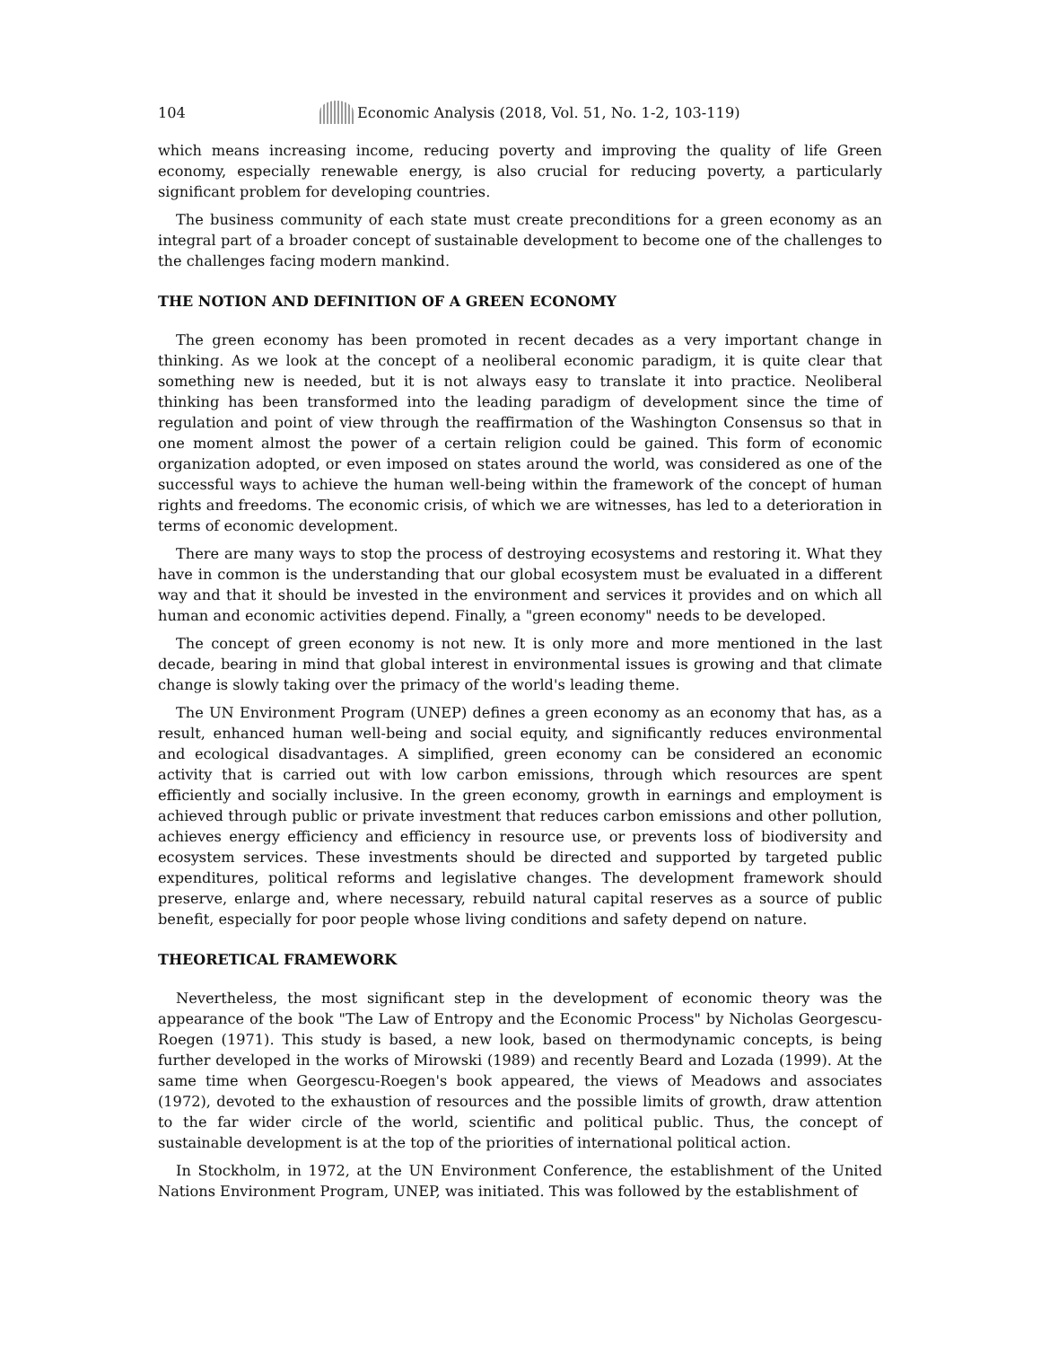104 Economic Analysis (2018, Vol. 51, No. 1-2, 103-119)
which means increasing income, reducing poverty and improving the quality of life Green economy, especially renewable energy, is also crucial for reducing poverty, a particularly significant problem for developing countries.
The business community of each state must create preconditions for a green economy as an integral part of a broader concept of sustainable development to become one of the challenges to the challenges facing modern mankind.
THE NOTION AND DEFINITION OF A GREEN ECONOMY
The green economy has been promoted in recent decades as a very important change in thinking. As we look at the concept of a neoliberal economic paradigm, it is quite clear that something new is needed, but it is not always easy to translate it into practice. Neoliberal thinking has been transformed into the leading paradigm of development since the time of regulation and point of view through the reaffirmation of the Washington Consensus so that in one moment almost the power of a certain religion could be gained. This form of economic organization adopted, or even imposed on states around the world, was considered as one of the successful ways to achieve the human well-being within the framework of the concept of human rights and freedoms. The economic crisis, of which we are witnesses, has led to a deterioration in terms of economic development.
There are many ways to stop the process of destroying ecosystems and restoring it. What they have in common is the understanding that our global ecosystem must be evaluated in a different way and that it should be invested in the environment and services it provides and on which all human and economic activities depend. Finally, a "green economy" needs to be developed.
The concept of green economy is not new. It is only more and more mentioned in the last decade, bearing in mind that global interest in environmental issues is growing and that climate change is slowly taking over the primacy of the world's leading theme.
The UN Environment Program (UNEP) defines a green economy as an economy that has, as a result, enhanced human well-being and social equity, and significantly reduces environmental and ecological disadvantages. A simplified, green economy can be considered an economic activity that is carried out with low carbon emissions, through which resources are spent efficiently and socially inclusive. In the green economy, growth in earnings and employment is achieved through public or private investment that reduces carbon emissions and other pollution, achieves energy efficiency and efficiency in resource use, or prevents loss of biodiversity and ecosystem services. These investments should be directed and supported by targeted public expenditures, political reforms and legislative changes. The development framework should preserve, enlarge and, where necessary, rebuild natural capital reserves as a source of public benefit, especially for poor people whose living conditions and safety depend on nature.
THEORETICAL FRAMEWORK
Nevertheless, the most significant step in the development of economic theory was the appearance of the book "The Law of Entropy and the Economic Process" by Nicholas Georgescu-Roegen (1971). This study is based, a new look, based on thermodynamic concepts, is being further developed in the works of Mirowski (1989) and recently Beard and Lozada (1999). At the same time when Georgescu-Roegen's book appeared, the views of Meadows and associates (1972), devoted to the exhaustion of resources and the possible limits of growth, draw attention to the far wider circle of the world, scientific and political public. Thus, the concept of sustainable development is at the top of the priorities of international political action.
In Stockholm, in 1972, at the UN Environment Conference, the establishment of the United Nations Environment Program, UNEP, was initiated. This was followed by the establishment of